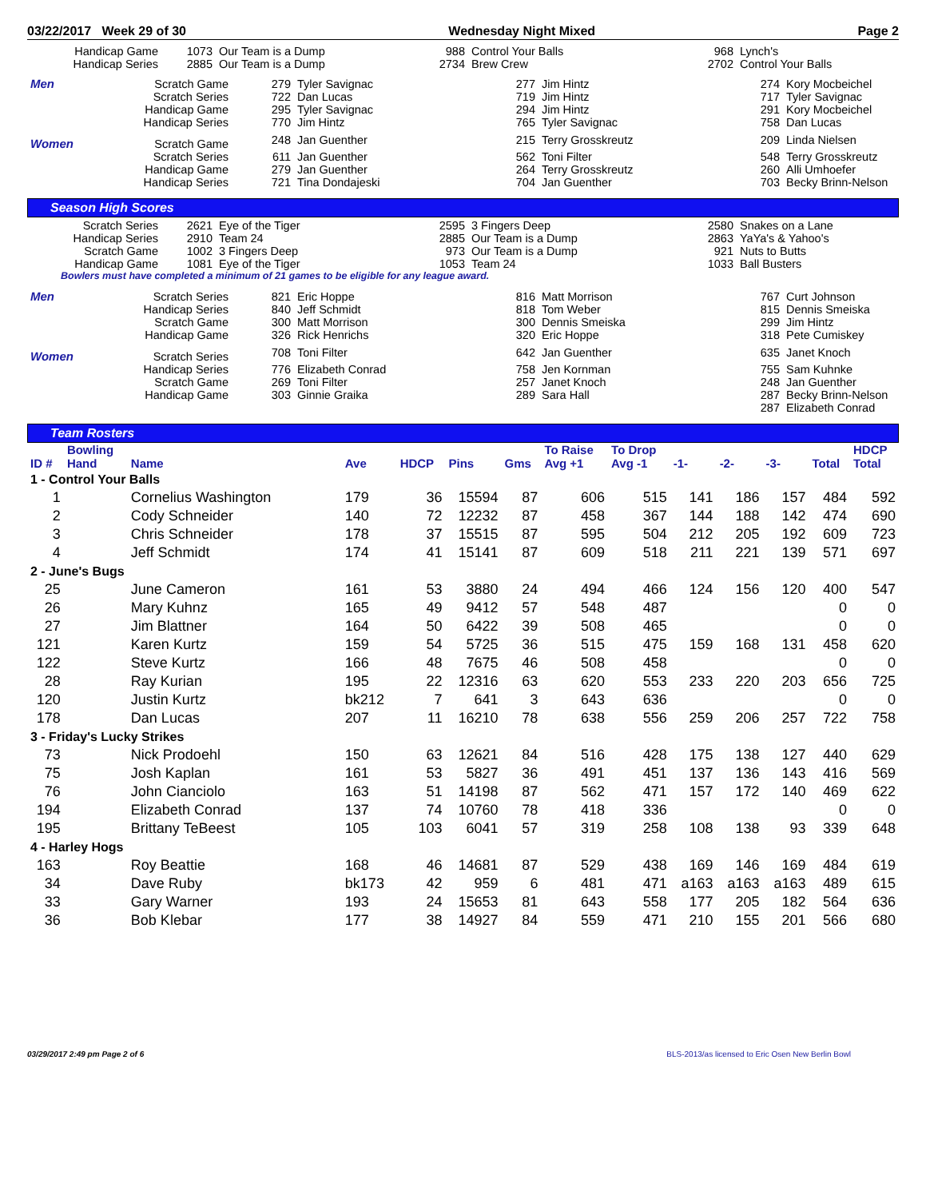03/22/2017 Week 29 of 30 Wednesday Night Mixed Page 2
| Handicap Game | 1073 | Our Team is a Dump | 988 | Control Your Balls | 968 | Lynch's |
| Handicap Series | 2885 | Our Team is a Dump | 2734 | Brew Crew | 2702 | Control Your Balls |
| Men | Scratch Game | 279 | Tyler Savignac | 277 | Jim Hintz | 274 | Kory Mocbeichel |
| | Scratch Series | 722 | Dan Lucas | 719 | Jim Hintz | 717 | Tyler Savignac |
| | Handicap Game | 295 | Tyler Savignac | 294 | Jim Hintz | 291 | Kory Mocbeichel |
| | Handicap Series | 770 | Jim Hintz | 765 | Tyler Savignac | 758 | Dan Lucas |
| Women | Scratch Game | 248 | Jan Guenther | 215 | Terry Grosskreutz | 209 | Linda Nielsen |
| | Scratch Series | 611 | Jan Guenther | 562 | Toni Filter | 548 | Terry Grosskreutz |
| | Handicap Game | 279 | Jan Guenther | 264 | Terry Grosskreutz | 260 | Alli Umhoefer |
| | Handicap Series | 721 | Tina Dondajeski | 704 | Jan Guenther | 703 | Becky Brinn-Nelson |
Season High Scores
| Scratch Series | 2621 | Eye of the Tiger | 2595 | 3 Fingers Deep | 2580 | Snakes on a Lane |
| Handicap Series | 2910 | Team 24 | 2885 | Our Team is a Dump | 2863 | YaYa's & Yahoo's |
| Scratch Game | 1002 | 3 Fingers Deep | 973 | Our Team is a Dump | 921 | Nuts to Butts |
| Handicap Game | 1081 | Eye of the Tiger | 1053 | Team 24 | 1033 | Ball Busters |
Bowlers must have completed a minimum of 21 games to be eligible for any league award.
| Men | Scratch Series | 821 | Eric Hoppe | 816 | Matt Morrison | 767 | Curt Johnson |
| | Handicap Series | 840 | Jeff Schmidt | 818 | Tom Weber | 815 | Dennis Smeiska |
| | Scratch Game | 300 | Matt Morrison | 300 | Dennis Smeiska | 299 | Jim Hintz |
| | Handicap Game | 326 | Rick Henrichs | 320 | Eric Hoppe | 318 | Pete Cumiskey |
| Women | Scratch Series | 708 | Toni Filter | 642 | Jan Guenther | 635 | Janet Knoch |
| | Handicap Series | 776 | Elizabeth Conrad | 758 | Jen Kornman | 755 | Sam Kuhnke |
| | Scratch Game | 269 | Toni Filter | 257 | Janet Knoch | 248 | Jan Guenther |
| | Handicap Game | 303 | Ginnie Graika | 289 | Sara Hall | 287 | Becky Brinn-Nelson |
| | | | | | | 287 | Elizabeth Conrad |
Team Rosters
| | Bowling | | | | | | To Raise | To Drop | | | | | HDCP |
| --- | --- | --- | --- | --- | --- | --- | --- | --- | --- | --- | --- | --- | --- |
| ID # | Hand | Name | Ave | HDCP | Pins | Gms | Avg +1 | Avg -1 | -1- | -2- | -3- | Total | Total |
| 1 - Control Your Balls | | | | | | | | | | | | | |
| 1 | | Cornelius Washington | 179 | 36 | 15594 | 87 | 606 | 515 | 141 | 186 | 157 | 484 | 592 |
| 2 | | Cody Schneider | 140 | 72 | 12232 | 87 | 458 | 367 | 144 | 188 | 142 | 474 | 690 |
| 3 | | Chris Schneider | 178 | 37 | 15515 | 87 | 595 | 504 | 212 | 205 | 192 | 609 | 723 |
| 4 | | Jeff Schmidt | 174 | 41 | 15141 | 87 | 609 | 518 | 211 | 221 | 139 | 571 | 697 |
| 2 - June's Bugs | | | | | | | | | | | | | |
| 25 | | June Cameron | 161 | 53 | 3880 | 24 | 494 | 466 | 124 | 156 | 120 | 400 | 547 |
| 26 | | Mary Kuhnz | 165 | 49 | 9412 | 57 | 548 | 487 | | | | 0 | 0 |
| 27 | | Jim Blattner | 164 | 50 | 6422 | 39 | 508 | 465 | | | | 0 | 0 |
| 121 | | Karen Kurtz | 159 | 54 | 5725 | 36 | 515 | 475 | 159 | 168 | 131 | 458 | 620 |
| 122 | | Steve Kurtz | 166 | 48 | 7675 | 46 | 508 | 458 | | | | 0 | 0 |
| 28 | | Ray Kurian | 195 | 22 | 12316 | 63 | 620 | 553 | 233 | 220 | 203 | 656 | 725 |
| 120 | | Justin Kurtz | bk212 | 7 | 641 | 3 | 643 | 636 | | | | 0 | 0 |
| 178 | | Dan Lucas | 207 | 11 | 16210 | 78 | 638 | 556 | 259 | 206 | 257 | 722 | 758 |
| 3 - Friday's Lucky Strikes | | | | | | | | | | | | | |
| 73 | | Nick Prodoehl | 150 | 63 | 12621 | 84 | 516 | 428 | 175 | 138 | 127 | 440 | 629 |
| 75 | | Josh Kaplan | 161 | 53 | 5827 | 36 | 491 | 451 | 137 | 136 | 143 | 416 | 569 |
| 76 | | John Cianciolo | 163 | 51 | 14198 | 87 | 562 | 471 | 157 | 172 | 140 | 469 | 622 |
| 194 | | Elizabeth Conrad | 137 | 74 | 10760 | 78 | 418 | 336 | | | | 0 | 0 |
| 195 | | Brittany TeBeest | 105 | 103 | 6041 | 57 | 319 | 258 | 108 | 138 | 93 | 339 | 648 |
| 4 - Harley Hogs | | | | | | | | | | | | | |
| 163 | | Roy Beattie | 168 | 46 | 14681 | 87 | 529 | 438 | 169 | 146 | 169 | 484 | 619 |
| 34 | | Dave Ruby | bk173 | 42 | 959 | 6 | 481 | 471 | a163 | a163 | a163 | 489 | 615 |
| 33 | | Gary Warner | 193 | 24 | 15653 | 81 | 643 | 558 | 177 | 205 | 182 | 564 | 636 |
| 36 | | Bob Klebar | 177 | 38 | 14927 | 84 | 559 | 471 | 210 | 155 | 201 | 566 | 680 |
03/29/2017 2:49 pm Page 2 of 6 BLS-2013/as licensed to Eric Osen New Berlin Bowl